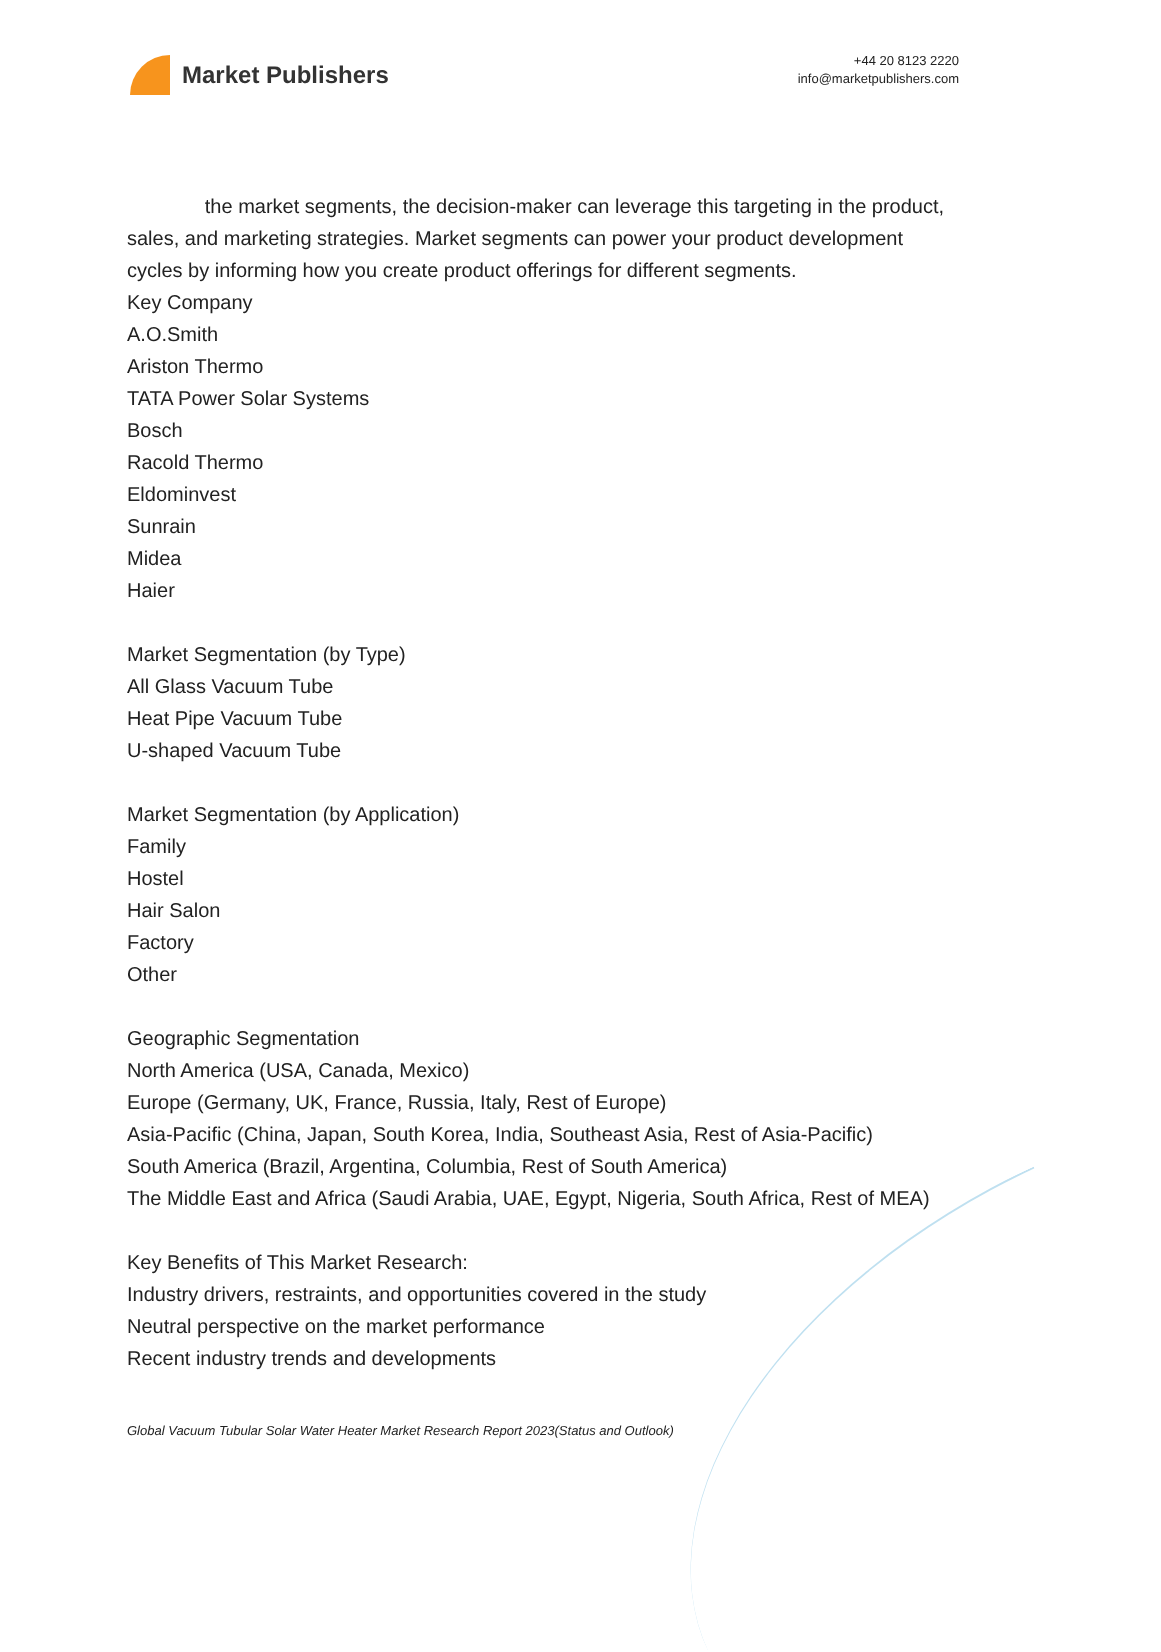Market Publishers
+44 20 8123 2220
info@marketpublishers.com
the market segments, the decision-maker can leverage this targeting in the product, sales, and marketing strategies. Market segments can power your product development cycles by informing how you create product offerings for different segments.
Key Company
A.O.Smith
Ariston Thermo
TATA Power Solar Systems
Bosch
Racold Thermo
Eldominvest
Sunrain
Midea
Haier
Market Segmentation (by Type)
All Glass Vacuum Tube
Heat Pipe Vacuum Tube
U-shaped Vacuum Tube
Market Segmentation (by Application)
Family
Hostel
Hair Salon
Factory
Other
Geographic Segmentation
North America (USA, Canada, Mexico)
Europe (Germany, UK, France, Russia, Italy, Rest of Europe)
Asia-Pacific (China, Japan, South Korea, India, Southeast Asia, Rest of Asia-Pacific)
South America (Brazil, Argentina, Columbia, Rest of South America)
The Middle East and Africa (Saudi Arabia, UAE, Egypt, Nigeria, South Africa, Rest of MEA)
Key Benefits of This Market Research:
Industry drivers, restraints, and opportunities covered in the study
Neutral perspective on the market performance
Recent industry trends and developments
Global Vacuum Tubular Solar Water Heater Market Research Report 2023(Status and Outlook)